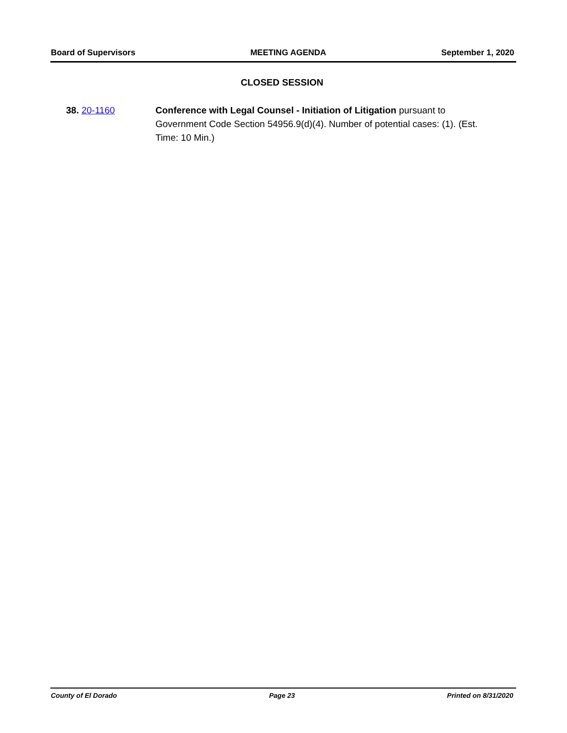Board of Supervisors MEETING AGENDA September 1, 2020
CLOSED SESSION
38. 20-1160 Conference with Legal Counsel - Initiation of Litigation pursuant to Government Code Section 54956.9(d)(4). Number of potential cases: (1). (Est. Time: 10 Min.)
County of El Dorado Page 23 Printed on 8/31/2020